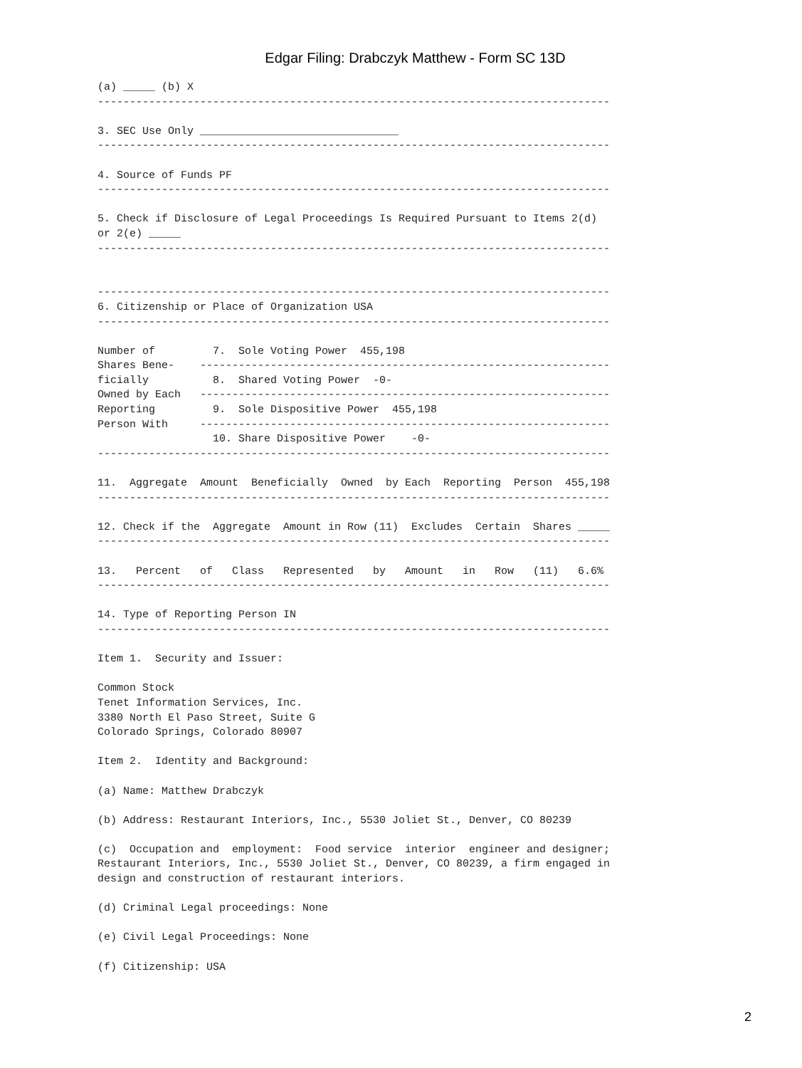Edgar Filing: Drabczyk Matthew - Form SC 13D
(a) _____ (b) X
--------------------------------------------------------------------------------

3. SEC Use Only _______________________________
--------------------------------------------------------------------------------

4. Source of Funds PF
--------------------------------------------------------------------------------

5. Check if Disclosure of Legal Proceedings Is Required Pursuant to Items 2(d)
or 2(e) _____
--------------------------------------------------------------------------------


--------------------------------------------------------------------------------
6. Citizenship or Place of Organization USA
--------------------------------------------------------------------------------

Number of         7.  Sole Voting Power  455,198
Shares Bene-    ----------------------------------------------------------------
ficially          8.  Shared Voting Power  -0-
Owned by Each   ----------------------------------------------------------------
Reporting         9.  Sole Dispositive Power  455,198
Person With     ----------------------------------------------------------------
                  10. Share Dispositive Power    -0-
--------------------------------------------------------------------------------

11.  Aggregate  Amount  Beneficially  Owned  by Each  Reporting  Person  455,198
--------------------------------------------------------------------------------

12. Check if the  Aggregate  Amount in Row (11)  Excludes  Certain  Shares _____
--------------------------------------------------------------------------------

13.   Percent   of   Class   Represented   by   Amount   in   Row   (11)   6.6%
--------------------------------------------------------------------------------

14. Type of Reporting Person IN
--------------------------------------------------------------------------------

Item 1.  Security and Issuer:

Common Stock
Tenet Information Services, Inc.
3380 North El Paso Street, Suite G
Colorado Springs, Colorado 80907

Item 2.  Identity and Background:

(a) Name: Matthew Drabczyk

(b) Address: Restaurant Interiors, Inc., 5530 Joliet St., Denver, CO 80239

(c)  Occupation and  employment:  Food service  interior  engineer and designer;
Restaurant Interiors, Inc., 5530 Joliet St., Denver, CO 80239, a firm engaged in
design and construction of restaurant interiors.

(d) Criminal Legal proceedings: None

(e) Civil Legal Proceedings: None

(f) Citizenship: USA
2